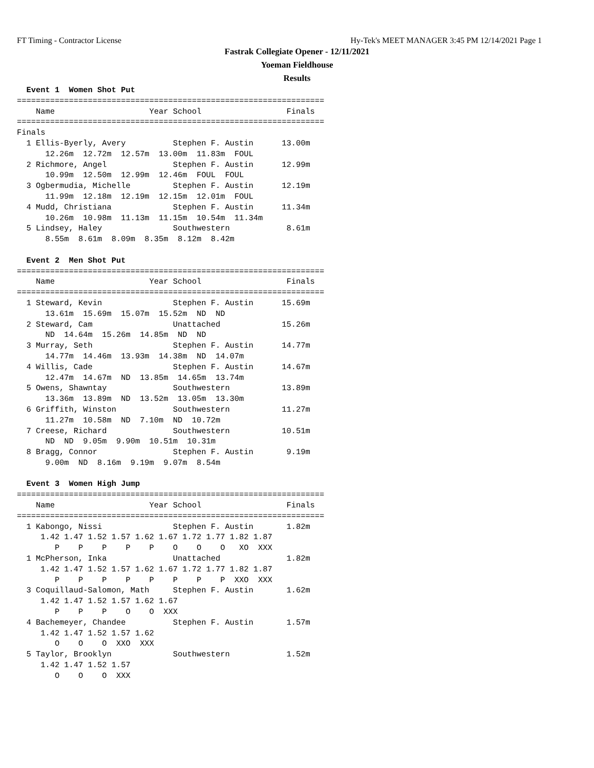FT Timing - Contractor License Hy-Tek's MEET MANAGER 3:45 PM 12/14/2021 Page 1
Fastrak Collegiate Opener - 12/11/2021
Yoeman Fieldhouse
Results
  Event 1  Women Shot Put
=================================================================
    Name                    Year School                  Finals
=================================================================
Finals
  1 Ellis-Byerly, Avery          Stephen F. Austin      13.00m
      12.26m  12.72m  12.57m  13.00m  11.83m  FOUL
  2 Richmore, Angel              Stephen F. Austin      12.99m
      10.99m  12.50m  12.99m  12.46m  FOUL  FOUL
  3 Ogbermudia, Michelle         Stephen F. Austin      12.19m
      11.99m  12.18m  12.19m  12.15m  12.01m  FOUL
  4 Mudd, Christiana             Stephen F. Austin      11.34m
      10.26m  10.98m  11.13m  11.15m  10.54m  11.34m
  5 Lindsey, Haley               Southwestern            8.61m
      8.55m  8.61m  8.09m  8.35m  8.12m  8.42m

  Event 2  Men Shot Put
=================================================================
    Name                    Year School                  Finals
=================================================================
  1 Steward, Kevin               Stephen F. Austin      15.69m
      13.61m  15.69m  15.07m  15.52m  ND  ND
  2 Steward, Cam                 Unattached             15.26m
      ND  14.64m  15.26m  14.85m  ND  ND
  3 Murray, Seth                 Stephen F. Austin      14.77m
      14.77m  14.46m  13.93m  14.38m  ND  14.07m
  4 Willis, Cade                 Stephen F. Austin      14.67m
      12.47m  14.67m  ND  13.85m  14.65m  13.74m
  5 Owens, Shawntay              Southwestern           13.89m
      13.36m  13.89m  ND  13.52m  13.05m  13.30m
  6 Griffith, Winston            Southwestern           11.27m
      11.27m  10.58m  ND  7.10m  ND  10.72m
  7 Creese, Richard              Southwestern           10.51m
      ND  ND  9.05m  9.90m  10.51m  10.31m
  8 Bragg, Connor                Stephen F. Austin       9.19m
      9.00m  ND  8.16m  9.19m  9.07m  8.54m

  Event 3  Women High Jump
=================================================================
    Name                    Year School                  Finals
=================================================================
  1 Kabongo, Nissi               Stephen F. Austin       1.82m
     1.42 1.47 1.52 1.57 1.62 1.67 1.72 1.77 1.82 1.87
        P    P    P    P    P    O    O    O   XO  XXX
  1 McPherson, Inka              Unattached              1.82m
     1.42 1.47 1.52 1.57 1.62 1.67 1.72 1.77 1.82 1.87
        P    P    P    P    P    P    P    P  XXO  XXX
  3 Coquillaud-Salomon, Math     Stephen F. Austin       1.62m
     1.42 1.47 1.52 1.57 1.62 1.67
        P    P    P    O    O  XXX
  4 Bachemeyer, Chandee          Stephen F. Austin       1.57m
     1.42 1.47 1.52 1.57 1.62
        O    O    O  XXO  XXX
  5 Taylor, Brooklyn             Southwestern            1.52m
     1.42 1.47 1.52 1.57
        O    O    O  XXX